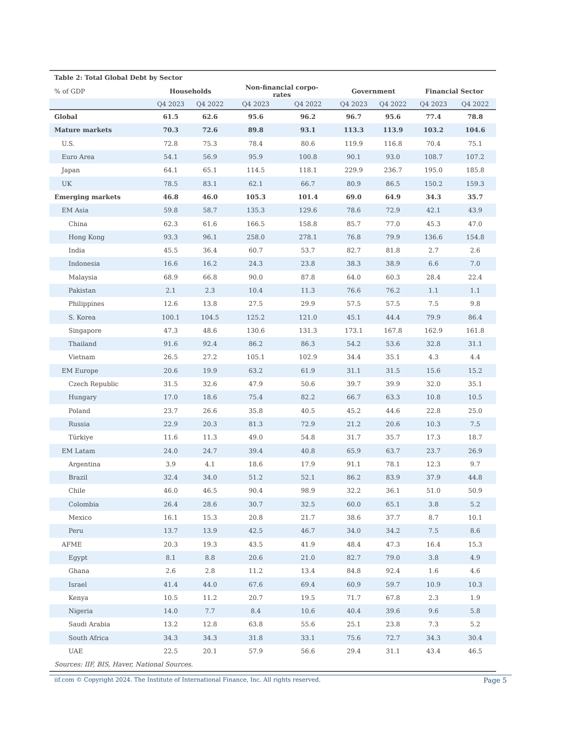| Table 2: Total Global Debt by Sector | | | | | | | | |
| --- | --- | --- | --- | --- | --- | --- | --- | --- |
| % of GDP | Households | | Non-financial corpo- rates | | Government | | Financial Sector | |
| | Q4 2023 | Q4 2022 | Q4 2023 | Q4 2022 | Q4 2023 | Q4 2022 | Q4 2023 | Q4 2022 |
| Global | 61.5 | 62.6 | 95.6 | 96.2 | 96.7 | 95.6 | 77.4 | 78.8 |
| Mature markets | 70.3 | 72.6 | 89.8 | 93.1 | 113.3 | 113.9 | 103.2 | 104.6 |
| U.S. | 72.8 | 75.3 | 78.4 | 80.6 | 119.9 | 116.8 | 70.4 | 75.1 |
| Euro Area | 54.1 | 56.9 | 95.9 | 100.8 | 90.1 | 93.0 | 108.7 | 107.2 |
| Japan | 64.1 | 65.1 | 114.5 | 118.1 | 229.9 | 236.7 | 195.0 | 185.8 |
| UK | 78.5 | 83.1 | 62.1 | 66.7 | 80.9 | 86.5 | 150.2 | 159.3 |
| Emerging markets | 46.8 | 46.0 | 105.3 | 101.4 | 69.0 | 64.9 | 34.3 | 35.7 |
| EM Asia | 59.8 | 58.7 | 135.3 | 129.6 | 78.6 | 72.9 | 42.1 | 43.9 |
| China | 62.3 | 61.6 | 166.5 | 158.8 | 85.7 | 77.0 | 45.3 | 47.0 |
| Hong Kong | 93.3 | 96.1 | 258.0 | 278.1 | 76.8 | 79.9 | 136.6 | 154.8 |
| India | 45.5 | 36.4 | 60.7 | 53.7 | 82.7 | 81.8 | 2.7 | 2.6 |
| Indonesia | 16.6 | 16.2 | 24.3 | 23.8 | 38.3 | 38.9 | 6.6 | 7.0 |
| Malaysia | 68.9 | 66.8 | 90.0 | 87.8 | 64.0 | 60.3 | 28.4 | 22.4 |
| Pakistan | 2.1 | 2.3 | 10.4 | 11.3 | 76.6 | 76.2 | 1.1 | 1.1 |
| Philippines | 12.6 | 13.8 | 27.5 | 29.9 | 57.5 | 57.5 | 7.5 | 9.8 |
| S. Korea | 100.1 | 104.5 | 125.2 | 121.0 | 45.1 | 44.4 | 79.9 | 86.4 |
| Singapore | 47.3 | 48.6 | 130.6 | 131.3 | 173.1 | 167.8 | 162.9 | 161.8 |
| Thailand | 91.6 | 92.4 | 86.2 | 86.3 | 54.2 | 53.6 | 32.8 | 31.1 |
| Vietnam | 26.5 | 27.2 | 105.1 | 102.9 | 34.4 | 35.1 | 4.3 | 4.4 |
| EM Europe | 20.6 | 19.9 | 63.2 | 61.9 | 31.1 | 31.5 | 15.6 | 15.2 |
| Czech Republic | 31.5 | 32.6 | 47.9 | 50.6 | 39.7 | 39.9 | 32.0 | 35.1 |
| Hungary | 17.0 | 18.6 | 75.4 | 82.2 | 66.7 | 63.3 | 10.8 | 10.5 |
| Poland | 23.7 | 26.6 | 35.8 | 40.5 | 45.2 | 44.6 | 22.8 | 25.0 |
| Russia | 22.9 | 20.3 | 81.3 | 72.9 | 21.2 | 20.6 | 10.3 | 7.5 |
| Türkiye | 11.6 | 11.3 | 49.0 | 54.8 | 31.7 | 35.7 | 17.3 | 18.7 |
| EM Latam | 24.0 | 24.7 | 39.4 | 40.8 | 65.9 | 63.7 | 23.7 | 26.9 |
| Argentina | 3.9 | 4.1 | 18.6 | 17.9 | 91.1 | 78.1 | 12.3 | 9.7 |
| Brazil | 32.4 | 34.0 | 51.2 | 52.1 | 86.2 | 83.9 | 37.9 | 44.8 |
| Chile | 46.0 | 46.5 | 90.4 | 98.9 | 32.2 | 36.1 | 51.0 | 50.9 |
| Colombia | 26.4 | 28.6 | 30.7 | 32.5 | 60.0 | 65.1 | 3.8 | 5.2 |
| Mexico | 16.1 | 15.3 | 20.8 | 21.7 | 38.6 | 37.7 | 8.7 | 10.1 |
| Peru | 13.7 | 13.9 | 42.5 | 46.7 | 34.0 | 34.2 | 7.5 | 8.6 |
| AFME | 20.3 | 19.3 | 43.5 | 41.9 | 48.4 | 47.3 | 16.4 | 15.3 |
| Egypt | 8.1 | 8.8 | 20.6 | 21.0 | 82.7 | 79.0 | 3.8 | 4.9 |
| Ghana | 2.6 | 2.8 | 11.2 | 13.4 | 84.8 | 92.4 | 1.6 | 4.6 |
| Israel | 41.4 | 44.0 | 67.6 | 69.4 | 60.9 | 59.7 | 10.9 | 10.3 |
| Kenya | 10.5 | 11.2 | 20.7 | 19.5 | 71.7 | 67.8 | 2.3 | 1.9 |
| Nigeria | 14.0 | 7.7 | 8.4 | 10.6 | 40.4 | 39.6 | 9.6 | 5.8 |
| Saudi Arabia | 13.2 | 12.8 | 63.8 | 55.6 | 25.1 | 23.8 | 7.3 | 5.2 |
| South Africa | 34.3 | 34.3 | 31.8 | 33.1 | 75.6 | 72.7 | 34.3 | 30.4 |
| UAE | 22.5 | 20.1 | 57.9 | 56.6 | 29.4 | 31.1 | 43.4 | 46.5 |
Sources: IIF, BIS, Haver, National Sources.
iif.com © Copyright 2024. The Institute of International Finance, Inc. All rights reserved. Page 5